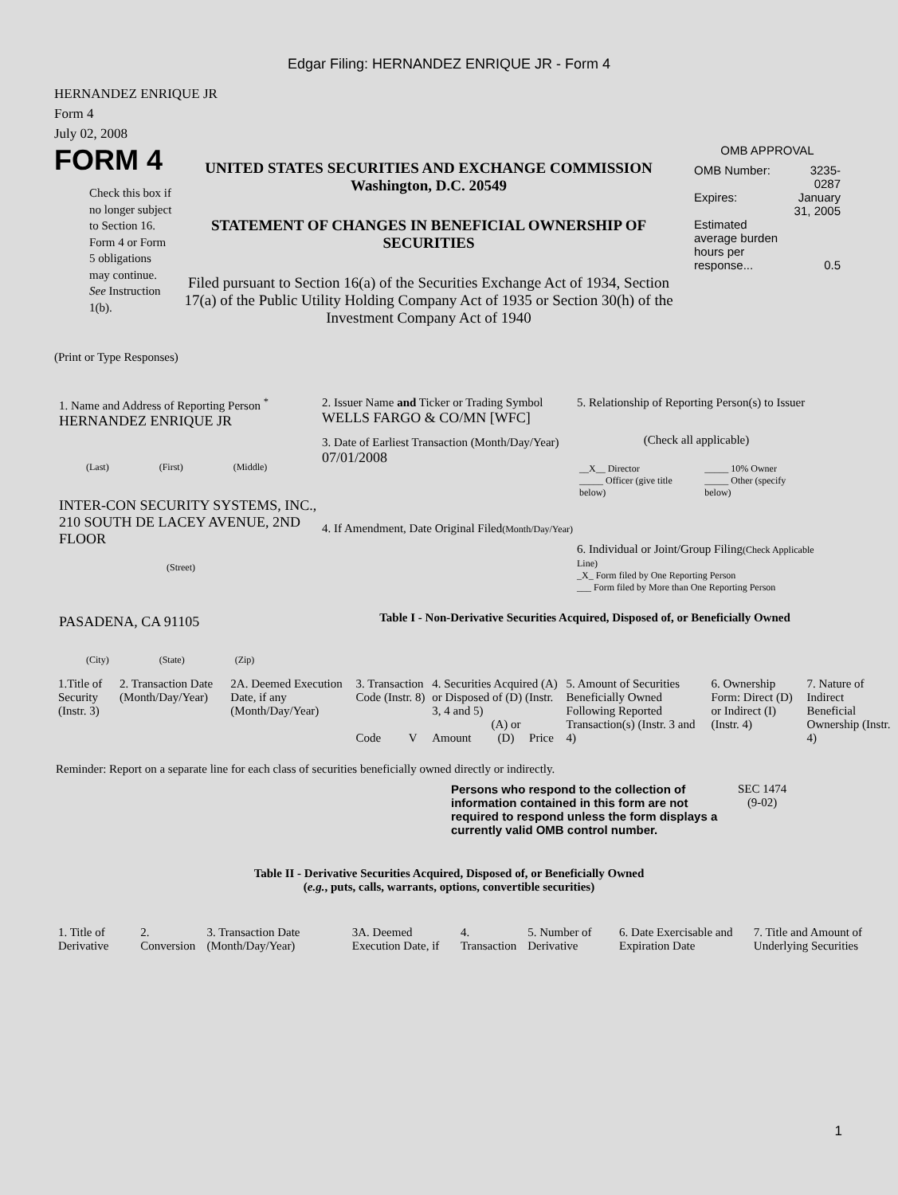Edgar Filing: HERNANDEZ ENRIQUE JR - Form 4
HERNANDEZ ENRIQUE JR
Form 4
July 02, 2008
FORM 4
Check this box if no longer subject to Section 16. Form 4 or Form 5 obligations may continue. See Instruction 1(b).
UNITED STATES SECURITIES AND EXCHANGE COMMISSION
Washington, D.C. 20549
STATEMENT OF CHANGES IN BENEFICIAL OWNERSHIP OF SECURITIES
Filed pursuant to Section 16(a) of the Securities Exchange Act of 1934, Section 17(a) of the Public Utility Holding Company Act of 1935 or Section 30(h) of the Investment Company Act of 1940
OMB APPROVAL
| OMB Number: | 3235-0287 |
| Expires: | January 31, 2005 |
| Estimated average burden hours per response... | 0.5 |
(Print or Type Responses)
1. Name and Address of Reporting Person <sup>*</sup>
HERNANDEZ ENRIQUE JR
(Last) (First) (Middle)
INTER-CON SECURITY SYSTEMS, INC., 210 SOUTH DE LACEY AVENUE, 2ND FLOOR
(Street)
PASADENA, CA 91105
(City) (State) (Zip)
2. Issuer Name and Ticker or Trading Symbol
WELLS FARGO & CO/MN [WFC]
3. Date of Earliest Transaction (Month/Day/Year)
07/01/2008
4. If Amendment, Date Original Filed(Month/Day/Year)
5. Relationship of Reporting Person(s) to Issuer
(Check all applicable)
| __X__ Director | _____ 10% Owner |
| _____ Officer (give title below) | _____ Other (specify below) |
6. Individual or Joint/Group Filing(Check Applicable Line)
_X_ Form filed by One Reporting Person
___ Form filed by More than One Reporting Person
Table I - Non-Derivative Securities Acquired, Disposed of, or Beneficially Owned
| 1.Title of Security (Instr. 3) | 2. Transaction Date (Month/Day/Year) | 2A. Deemed Execution Date, if any (Month/Day/Year) | 3. Transaction Code (Instr. 8) | | 4. Securities Acquired (A) or Disposed of (D) (Instr. 3, 4 and 5) | | | 5. Amount of Securities Beneficially Owned Following Reported Transaction(s) (Instr. 3 and 4) | 6. Ownership Form: Direct (D) or Indirect (I) (Instr. 4) | 7. Nature of Indirect Beneficial Ownership (Instr. 4) |
| | | | Code | V | Amount | (A) or (D) | Price | | | |
Reminder: Report on a separate line for each class of securities beneficially owned directly or indirectly.
Persons who respond to the collection of information contained in this form are not required to respond unless the form displays a currently valid OMB control number.
SEC 1474
(9-02)
Table II - Derivative Securities Acquired, Disposed of, or Beneficially Owned
(e.g., puts, calls, warrants, options, convertible securities)
| 1. Title of Derivative | 2. Conversion | 3. Transaction Date (Month/Day/Year) | 3A. Deemed Execution Date, if | 4. Transaction | 5. Number of Derivative | 6. Date Exercisable and Expiration Date | 7. Title and Amount of Underlying Securities |
1